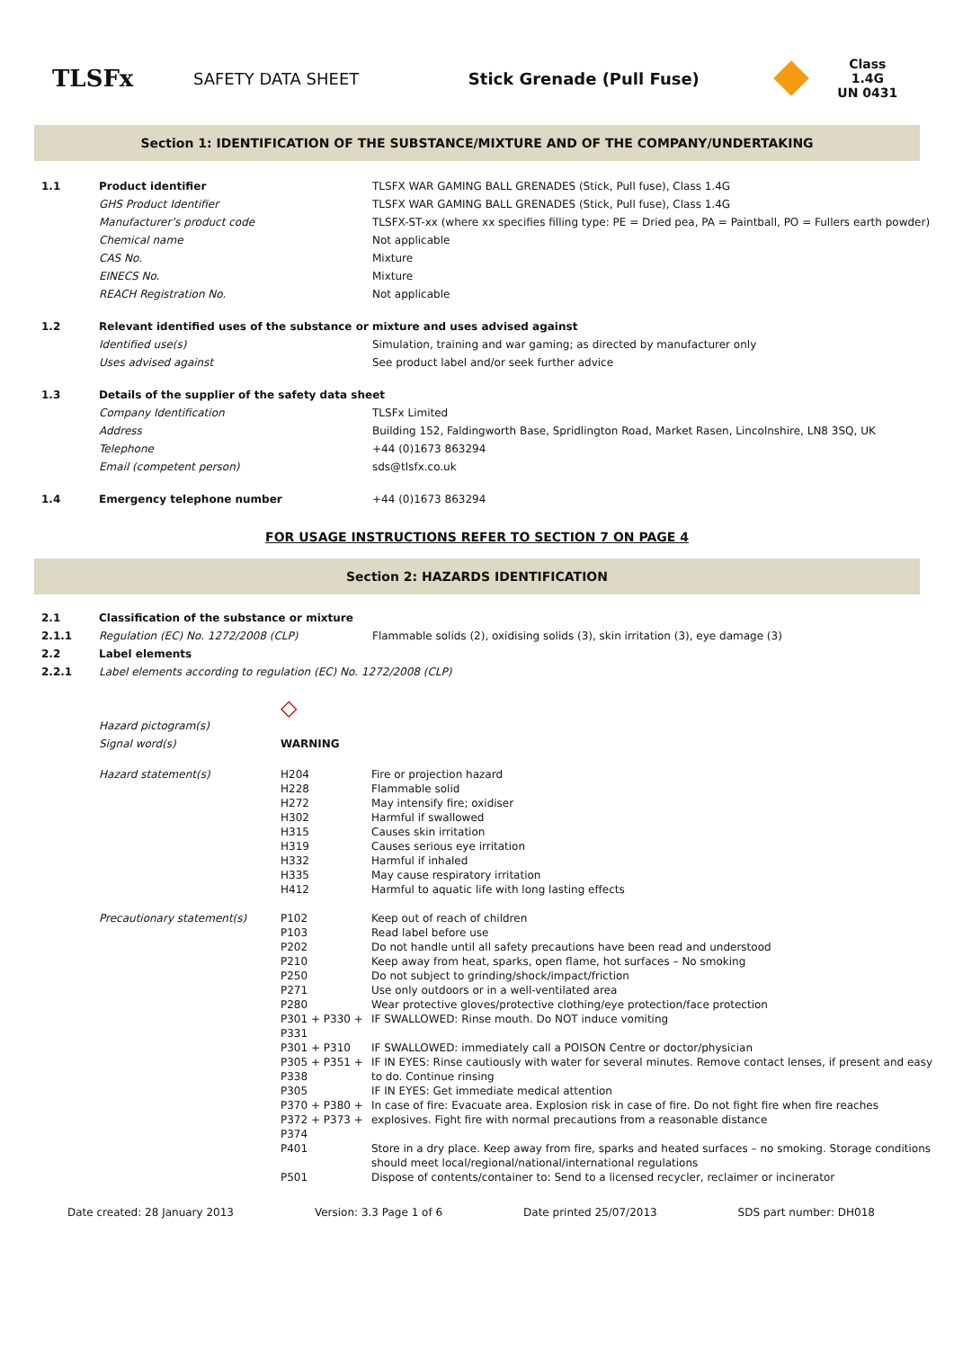TLSFx
SAFETY DATA SHEET Stick Grenade (Pull Fuse)
Class 1.4G
UN 0431
Section 1: IDENTIFICATION OF THE SUBSTANCE/MIXTURE AND OF THE COMPANY/UNDERTAKING
| 1.1 | Product identifier | TLSFX WAR GAMING BALL GRENADES (Stick, Pull fuse), Class 1.4G |
| | GHS Product Identifier | TLSFX WAR GAMING BALL GRENADES (Stick, Pull fuse), Class 1.4G |
| | Manufacturer’s product code | TLSFX-ST-xx (where xx specifies filling type: PE = Dried pea, PA = Paintball, PO = Fullers earth powder) |
| | Chemical name | Not applicable |
| | CAS No. | Mixture |
| | EINECS No. | Mixture |
| | REACH Registration No. | Not applicable |
| 1.2 | Relevant identified uses of the substance or mixture and uses advised against | |
| | Identified use(s) | Simulation, training and war gaming; as directed by manufacturer only |
| | Uses advised against | See product label and/or seek further advice |
| 1.3 | Details of the supplier of the safety data sheet | |
| | Company Identification | TLSFx Limited |
| | Address | Building 152, Faldingworth Base, Spridlington Road, Market Rasen, Lincolnshire, LN8 3SQ, UK |
| | Telephone | +44 (0)1673 863294 |
| | Email (competent person) | sds@tlsfx.co.uk |
| 1.4 | Emergency telephone number | +44 (0)1673 863294 |
FOR USAGE INSTRUCTIONS REFER TO SECTION 7 ON PAGE 4
Section 2: HAZARDS IDENTIFICATION
| 2.1 | Classification of the substance or mixture | |
| 2.1.1 | Regulation (EC) No. 1272/2008 (CLP) | Flammable solids (2), oxidising solids (3), skin irritation (3), eye damage (3) |
| 2.2 | Label elements | |
| 2.2.1 | Label elements according to regulation (EC) No. 1272/2008 (CLP) | |
| Hazard pictogram(s) | ◇ | |
| Signal word(s) | WARNING | |
| Hazard statement(s) | H204 H228 H272 H302 H315 H319 H332 H335 H412 | Fire or projection hazard Flammable solid May intensify fire; oxidiser Harmful if swallowed Causes skin irritation Causes serious eye irritation Harmful if inhaled May cause respiratory irritation Harmful to aquatic life with long lasting effects |
| Precautionary statement(s) | P102 P103 P202 P210 P250 P271 P280 P301 + P330 + P331 P301 + P310 P305 + P351 + P338 P305 P370 + P380 + P372 + P373 + P374 P401 P501 | Keep out of reach of children Read label before use Do not handle until all safety precautions have been read and understood Keep away from heat, sparks, open flame, hot surfaces – No smoking Do not subject to grinding/shock/impact/friction Use only outdoors or in a well-ventilated area Wear protective gloves/protective clothing/eye protection/face protection IF SWALLOWED: Rinse mouth. Do NOT induce vomiting IF SWALLOWED: immediately call a POISON Centre or doctor/physician IF IN EYES: Rinse cautiously with water for several minutes. Remove contact lenses, if present and easy to do. Continue rinsing IF IN EYES: Get immediate medical attention In case of fire: Evacuate area. Explosion risk in case of fire. Do not fight fire when fire reaches explosives. Fight fire with normal precautions from a reasonable distance Store in a dry place. Keep away from fire, sparks and heated surfaces – no smoking. Storage conditions should meet local/regional/national/international regulations Dispose of contents/container to: Send to a licensed recycler, reclaimer or incinerator |
Date created: 28 January 2013 Version: 3.3 Page 1 of 6 Date printed 25/07/2013 SDS part number: DH018